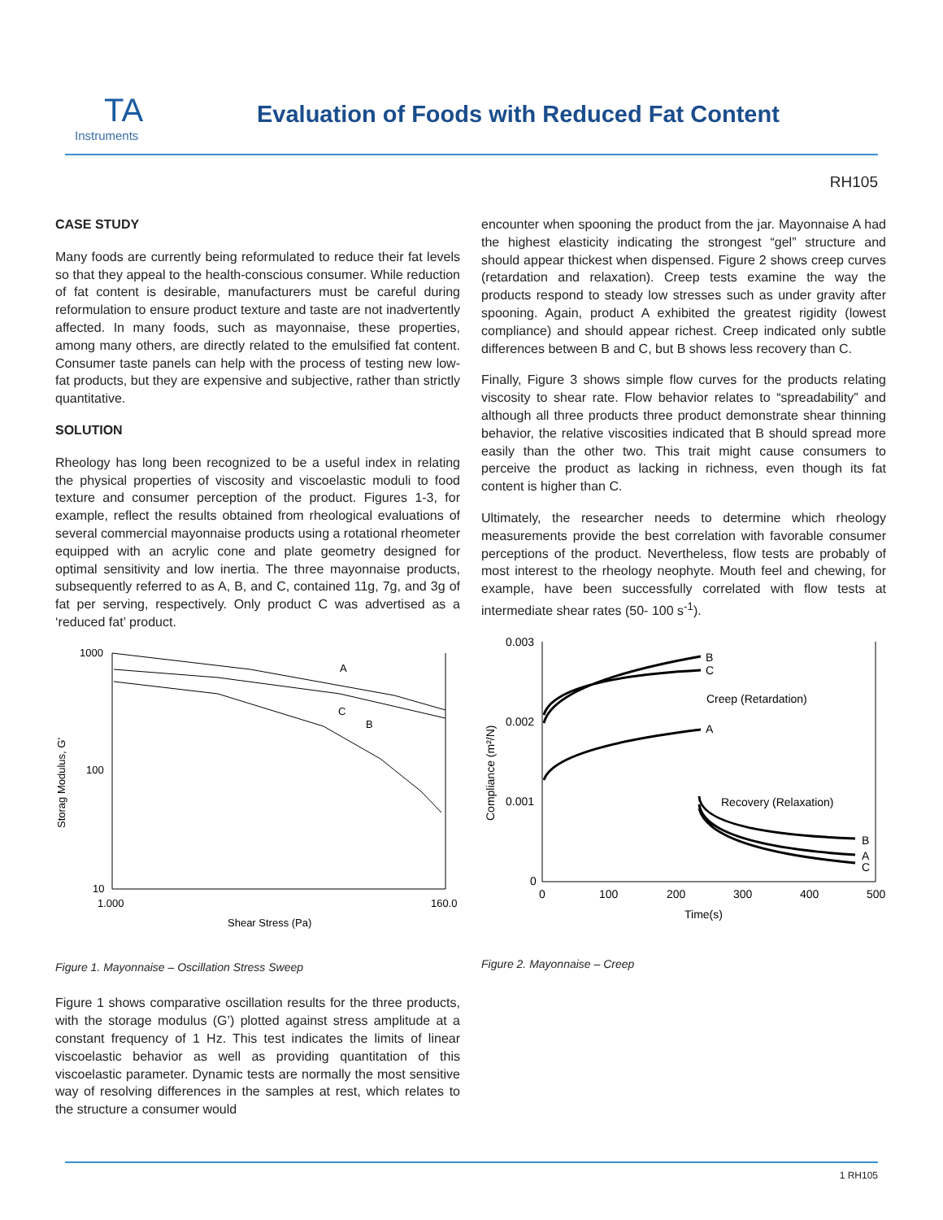TA
Instruments
Evaluation of Foods with Reduced Fat Content
RH105
CASE STUDY
Many foods are currently being reformulated to reduce their fat levels so that they appeal to the health-conscious consumer. While reduction of fat content is desirable, manufacturers must be careful during reformulation to ensure product texture and taste are not inadvertently affected. In many foods, such as mayonnaise, these properties, among many others, are directly related to the emulsified fat content. Consumer taste panels can help with the process of testing new low-fat products, but they are expensive and subjective, rather than strictly quantitative.
SOLUTION
Rheology has long been recognized to be a useful index in relating the physical properties of viscosity and viscoelastic moduli to food texture and consumer perception of the product. Figures 1-3, for example, reflect the results obtained from rheological evaluations of several commercial mayonnaise products using a rotational rheometer equipped with an acrylic cone and plate geometry designed for optimal sensitivity and low inertia. The three mayonnaise products, subsequently referred to as A, B, and C, contained 11g, 7g, and 3g of fat per serving, respectively. Only product C was advertised as a ‘reduced fat’ product.
1000
100
10
1.000
160.0
Shear Stress (Pa)
Storag Modulus, G'
A
C
B
Figure 1. Mayonnaise – Oscillation Stress Sweep
Figure 1 shows comparative oscillation results for the three products, with the storage modulus (G’) plotted against stress amplitude at a constant frequency of 1 Hz. This test indicates the limits of linear viscoelastic behavior as well as providing quantitation of this viscoelastic parameter. Dynamic tests are normally the most sensitive way of resolving differences in the samples at rest, which relates to the structure a consumer would
encounter when spooning the product from the jar. Mayonnaise A had the highest elasticity indicating the strongest “gel” structure and should appear thickest when dispensed. Figure 2 shows creep curves (retardation and relaxation). Creep tests examine the way the products respond to steady low stresses such as under gravity after spooning. Again, product A exhibited the greatest rigidity (lowest compliance) and should appear richest. Creep indicated only subtle differences between B and C, but B shows less recovery than C.
Finally, Figure 3 shows simple flow curves for the products relating viscosity to shear rate. Flow behavior relates to “spreadability” and although all three products three product demonstrate shear thinning behavior, the relative viscosities indicated that B should spread more easily than the other two. This trait might cause consumers to perceive the product as lacking in richness, even though its fat content is higher than C.
Ultimately, the researcher needs to determine which rheology measurements provide the best correlation with favorable consumer perceptions of the product. Nevertheless, flow tests are probably of most interest to the rheology neophyte. Mouth feel and chewing, for example, have been successfully correlated with flow tests at intermediate shear rates (50- 100 s<sup>-1</sup>).
0.003
0.002
0.001
0
0
100
200
300
400
500
Time(s)
Compliance (m²/N)
B
C
A
Creep (Retardation)
Recovery (Relaxation)
B
A
C
Figure 2. Mayonnaise – Creep
1 RH105